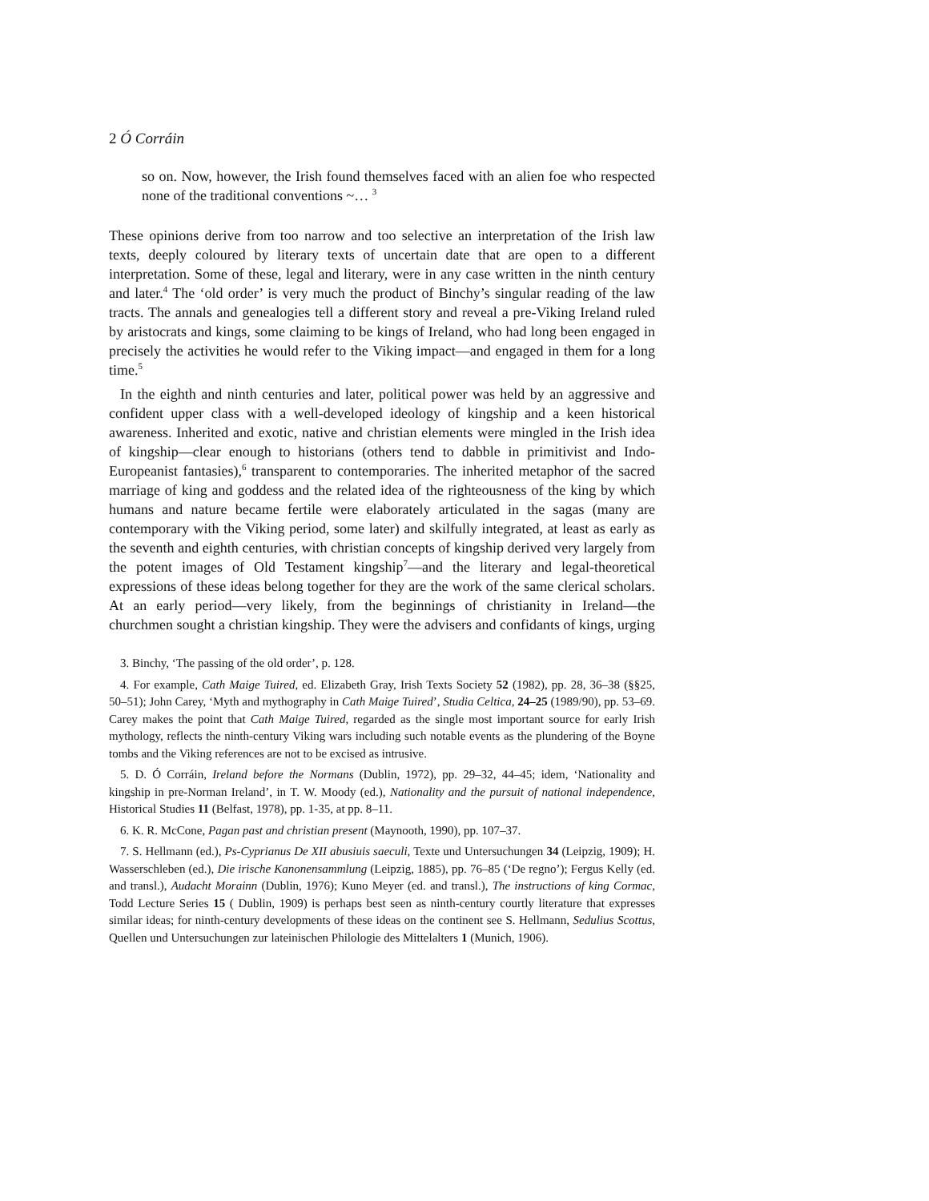2 Ó Corráin
so on. Now, however, the Irish found themselves faced with an alien foe who respected none of the traditional conventions ~… <sup>3</sup>
These opinions derive from too narrow and too selective an interpretation of the Irish law texts, deeply coloured by literary texts of uncertain date that are open to a different interpretation. Some of these, legal and literary, were in any case written in the ninth century and later.<sup>4</sup> The ‘old order’ is very much the product of Binchy’s singular reading of the law tracts. The annals and genealogies tell a different story and reveal a pre-Viking Ireland ruled by aristocrats and kings, some claiming to be kings of Ireland, who had long been engaged in precisely the activities he would refer to the Viking impact—and engaged in them for a long time.<sup>5</sup>
In the eighth and ninth centuries and later, political power was held by an aggressive and confident upper class with a well-developed ideology of kingship and a keen historical awareness. Inherited and exotic, native and christian elements were mingled in the Irish idea of kingship—clear enough to historians (others tend to dabble in primitivist and Indo-Europeanist fantasies),<sup>6</sup> transparent to contemporaries. The inherited metaphor of the sacred marriage of king and goddess and the related idea of the righteousness of the king by which humans and nature became fertile were elaborately articulated in the sagas (many are contemporary with the Viking period, some later) and skilfully integrated, at least as early as the seventh and eighth centuries, with christian concepts of kingship derived very largely from the potent images of Old Testament kingship<sup>7</sup>—and the literary and legal-theoretical expressions of these ideas belong together for they are the work of the same clerical scholars. At an early period—very likely, from the beginnings of christianity in Ireland—the churchmen sought a christian kingship. They were the advisers and confidants of kings, urging
3. Binchy, ‘The passing of the old order’, p. 128.
4. For example, Cath Maige Tuired, ed. Elizabeth Gray, Irish Texts Society 52 (1982), pp. 28, 36–38 (§§25, 50–51); John Carey, ‘Myth and mythography in Cath Maige Tuired’, Studia Celtica, 24–25 (1989/90), pp. 53–69. Carey makes the point that Cath Maige Tuired, regarded as the single most important source for early Irish mythology, reflects the ninth-century Viking wars including such notable events as the plundering of the Boyne tombs and the Viking references are not to be excised as intrusive.
5. D. Ó Corráin, Ireland before the Normans (Dublin, 1972), pp. 29–32, 44–45; idem, ‘Nationality and kingship in pre-Norman Ireland’, in T. W. Moody (ed.), Nationality and the pursuit of national independence, Historical Studies 11 (Belfast, 1978), pp. 1-35, at pp. 8–11.
6. K. R. McCone, Pagan past and christian present (Maynooth, 1990), pp. 107–37.
7. S. Hellmann (ed.), Ps-Cyprianus De XII abusiuis saeculi, Texte und Untersuchungen 34 (Leipzig, 1909); H. Wasserschleben (ed.), Die irische Kanonensammlung (Leipzig, 1885), pp. 76–85 (‘De regno’); Fergus Kelly (ed. and transl.), Audacht Morainn (Dublin, 1976); Kuno Meyer (ed. and transl.), The instructions of king Cormac, Todd Lecture Series 15 ( Dublin, 1909) is perhaps best seen as ninth-century courtly literature that expresses similar ideas; for ninth-century developments of these ideas on the continent see S. Hellmann, Sedulius Scottus, Quellen und Untersuchungen zur lateinischen Philologie des Mittelalters 1 (Munich, 1906).